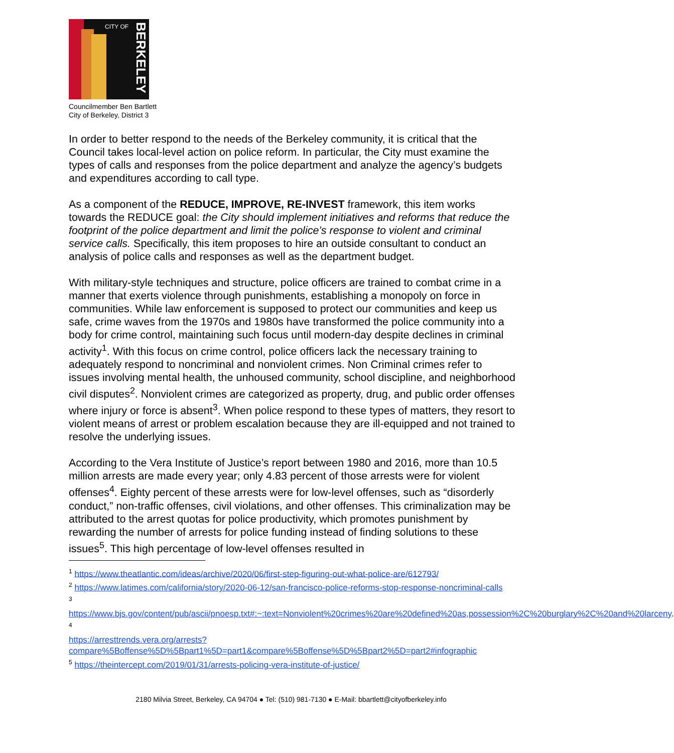CITY OF
BERKELEY
Councilmember Ben Bartlett
City of Berkeley, District 3
In order to better respond to the needs of the Berkeley community, it is critical that the Council takes local-level action on police reform. In particular, the City must examine the types of calls and responses from the police department and analyze the agency’s budgets and expenditures according to call type.
As a component of the REDUCE, IMPROVE, RE-INVEST framework, this item works towards the REDUCE goal: the City should implement initiatives and reforms that reduce the footprint of the police department and limit the police’s response to violent and criminal service calls. Specifically, this item proposes to hire an outside consultant to conduct an analysis of police calls and responses as well as the department budget.
With military-style techniques and structure, police officers are trained to combat crime in a manner that exerts violence through punishments, establishing a monopoly on force in communities. While law enforcement is supposed to protect our communities and keep us safe, crime waves from the 1970s and 1980s have transformed the police community into a body for crime control, maintaining such focus until modern-day despite declines in criminal activity<sup>1</sup>. With this focus on crime control, police officers lack the necessary training to adequately respond to noncriminal and nonviolent crimes. Non Criminal crimes refer to issues involving mental health, the unhoused community, school discipline, and neighborhood civil disputes<sup>2</sup>. Nonviolent crimes are categorized as property, drug, and public order offenses where injury or force is absent<sup>3</sup>. When police respond to these types of matters, they resort to violent means of arrest or problem escalation because they are ill-equipped and not trained to resolve the underlying issues.
According to the Vera Institute of Justice’s report between 1980 and 2016, more than 10.5 million arrests are made every year; only 4.83 percent of those arrests were for violent offenses<sup>4</sup>. Eighty percent of these arrests were for low-level offenses, such as “disorderly conduct,” non-traffic offenses, civil violations, and other offenses. This criminalization may be attributed to the arrest quotas for police productivity, which promotes punishment by rewarding the number of arrests for police funding instead of finding solutions to these issues<sup>5</sup>. This high percentage of low-level offenses resulted in
<sup>1</sup> https://www.theatlantic.com/ideas/archive/2020/06/first-step-figuring-out-what-police-are/612793/
<sup>2</sup> https://www.latimes.com/california/story/2020-06-12/san-francisco-police-reforms-stop-response-noncriminal-calls
3
https://www.bjs.gov/content/pub/ascii/pnoesp.txt#:~:text=Nonviolent%20crimes%20are%20defined%20as,possession%2C%20burglary%2C%20and%20larceny.
4
https://arresttrends.vera.org/arrests?compare%5Boffense%5D%5Bpart1%5D=part1&compare%5Boffense%5D%5Bpart2%5D=part2#infographic
<sup>5</sup> https://theintercept.com/2019/01/31/arrests-policing-vera-institute-of-justice/
2180 Milvia Street, Berkeley, CA 94704 ● Tel: (510) 981-7130 ● E-Mail: bbartlett@cityofberkeley.info